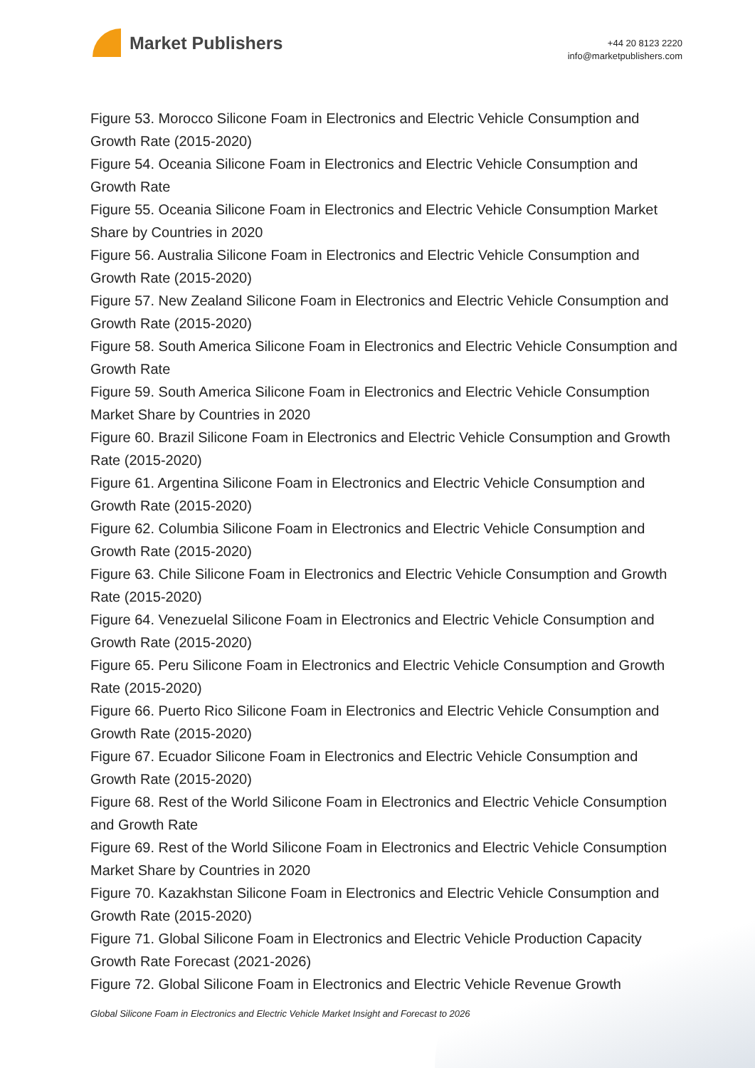Market Publishers
+44 20 8123 2220
info@marketpublishers.com
Figure 53. Morocco Silicone Foam in Electronics and Electric Vehicle Consumption and Growth Rate (2015-2020)
Figure 54. Oceania Silicone Foam in Electronics and Electric Vehicle Consumption and Growth Rate
Figure 55. Oceania Silicone Foam in Electronics and Electric Vehicle Consumption Market Share by Countries in 2020
Figure 56. Australia Silicone Foam in Electronics and Electric Vehicle Consumption and Growth Rate (2015-2020)
Figure 57. New Zealand Silicone Foam in Electronics and Electric Vehicle Consumption and Growth Rate (2015-2020)
Figure 58. South America Silicone Foam in Electronics and Electric Vehicle Consumption and Growth Rate
Figure 59. South America Silicone Foam in Electronics and Electric Vehicle Consumption Market Share by Countries in 2020
Figure 60. Brazil Silicone Foam in Electronics and Electric Vehicle Consumption and Growth Rate (2015-2020)
Figure 61. Argentina Silicone Foam in Electronics and Electric Vehicle Consumption and Growth Rate (2015-2020)
Figure 62. Columbia Silicone Foam in Electronics and Electric Vehicle Consumption and Growth Rate (2015-2020)
Figure 63. Chile Silicone Foam in Electronics and Electric Vehicle Consumption and Growth Rate (2015-2020)
Figure 64. Venezuelal Silicone Foam in Electronics and Electric Vehicle Consumption and Growth Rate (2015-2020)
Figure 65. Peru Silicone Foam in Electronics and Electric Vehicle Consumption and Growth Rate (2015-2020)
Figure 66. Puerto Rico Silicone Foam in Electronics and Electric Vehicle Consumption and Growth Rate (2015-2020)
Figure 67. Ecuador Silicone Foam in Electronics and Electric Vehicle Consumption and Growth Rate (2015-2020)
Figure 68. Rest of the World Silicone Foam in Electronics and Electric Vehicle Consumption and Growth Rate
Figure 69. Rest of the World Silicone Foam in Electronics and Electric Vehicle Consumption Market Share by Countries in 2020
Figure 70. Kazakhstan Silicone Foam in Electronics and Electric Vehicle Consumption and Growth Rate (2015-2020)
Figure 71. Global Silicone Foam in Electronics and Electric Vehicle Production Capacity Growth Rate Forecast (2021-2026)
Figure 72. Global Silicone Foam in Electronics and Electric Vehicle Revenue Growth
Global Silicone Foam in Electronics and Electric Vehicle Market Insight and Forecast to 2026